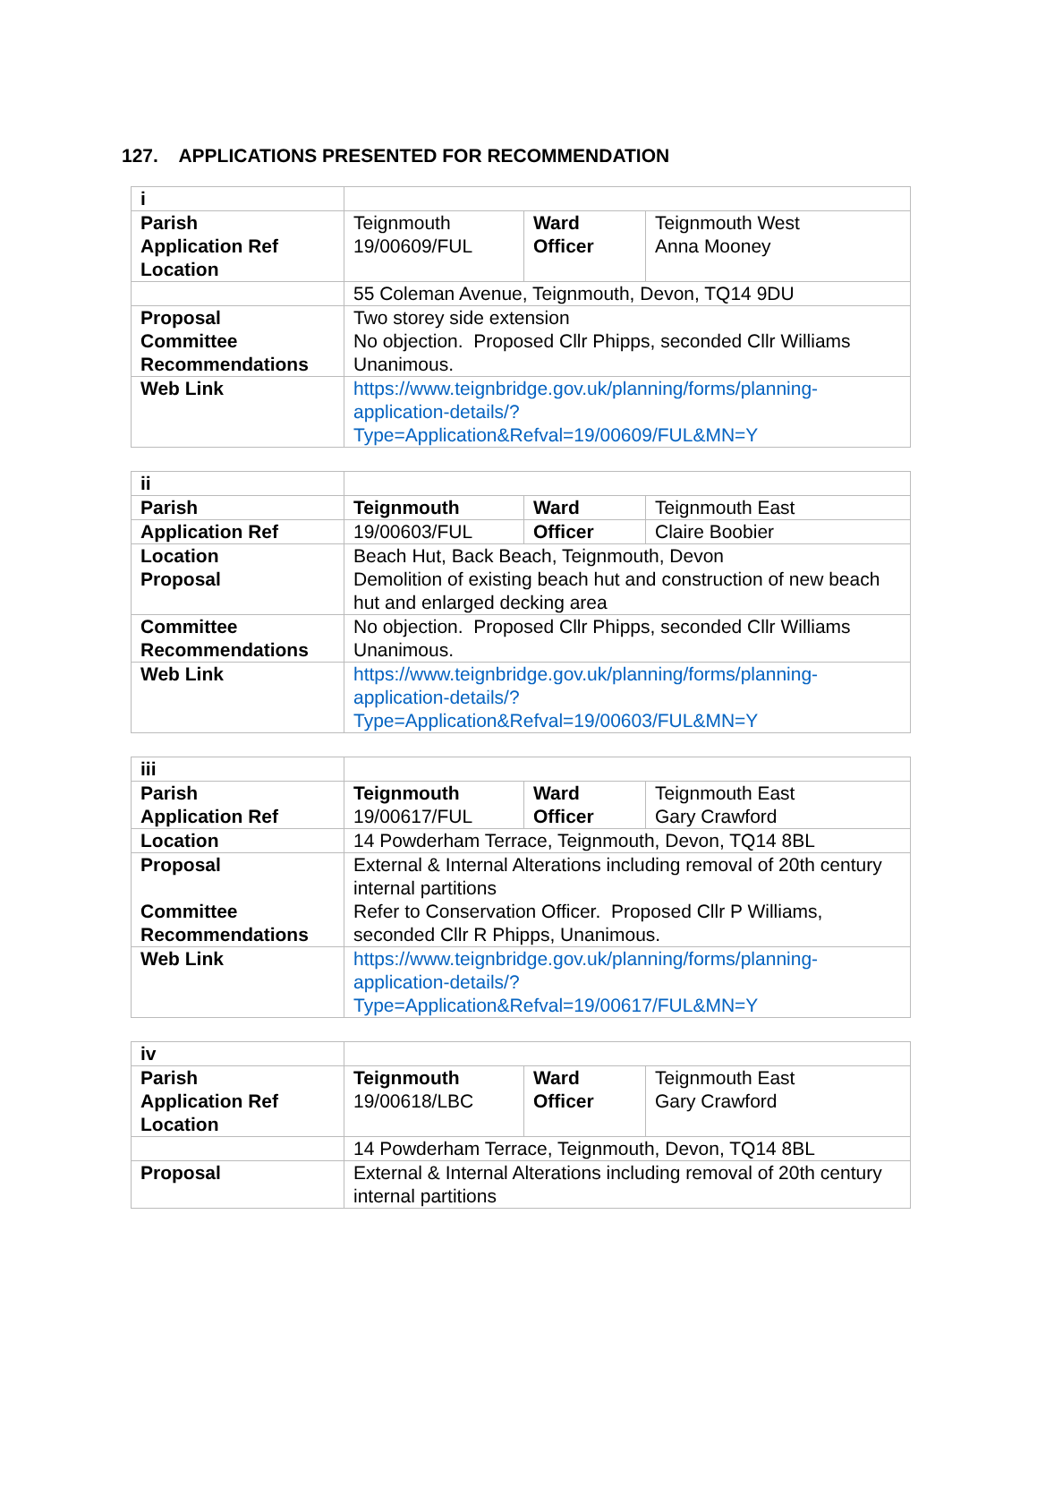127. APPLICATIONS PRESENTED FOR RECOMMENDATION
| i | | | |
| Parish Application Ref Location | Teignmouth 19/00609/FUL | Ward Officer | Teignmouth West Anna Mooney |
| | 55 Coleman Avenue, Teignmouth, Devon, TQ14 9DU | | |
| Proposal Committee Recommendations | Two storey side extension No objection. Proposed Cllr Phipps, seconded Cllr Williams Unanimous. | | |
| Web Link | https://www.teignbridge.gov.uk/planning/forms/planning-application-details/?Type=Application&Refval=19/00609/FUL&MN=Y | | |
| ii | | | |
| Parish | Teignmouth | Ward | Teignmouth East |
| Application Ref | 19/00603/FUL | Officer | Claire Boobier |
| Location Proposal | Beach Hut, Back Beach, Teignmouth, Devon Demolition of existing beach hut and construction of new beach hut and enlarged decking area | | |
| Committee Recommendations | No objection. Proposed Cllr Phipps, seconded Cllr Williams Unanimous. | | |
| Web Link | https://www.teignbridge.gov.uk/planning/forms/planning-application-details/?Type=Application&Refval=19/00603/FUL&MN=Y | | |
| iii | | | |
| Parish Application Ref | Teignmouth 19/00617/FUL | Ward Officer | Teignmouth East Gary Crawford |
| Location | 14 Powderham Terrace, Teignmouth, Devon, TQ14 8BL | | |
| Proposal Committee Recommendations | External & Internal Alterations including removal of 20th century internal partitions Refer to Conservation Officer. Proposed Cllr P Williams, seconded Cllr R Phipps, Unanimous. | | |
| Web Link | https://www.teignbridge.gov.uk/planning/forms/planning-application-details/?Type=Application&Refval=19/00617/FUL&MN=Y | | |
| iv | | | |
| Parish Application Ref Location | Teignmouth 19/00618/LBC | Ward Officer | Teignmouth East Gary Crawford |
| | 14 Powderham Terrace, Teignmouth, Devon, TQ14 8BL | | |
| Proposal | External & Internal Alterations including removal of 20th century internal partitions | | |